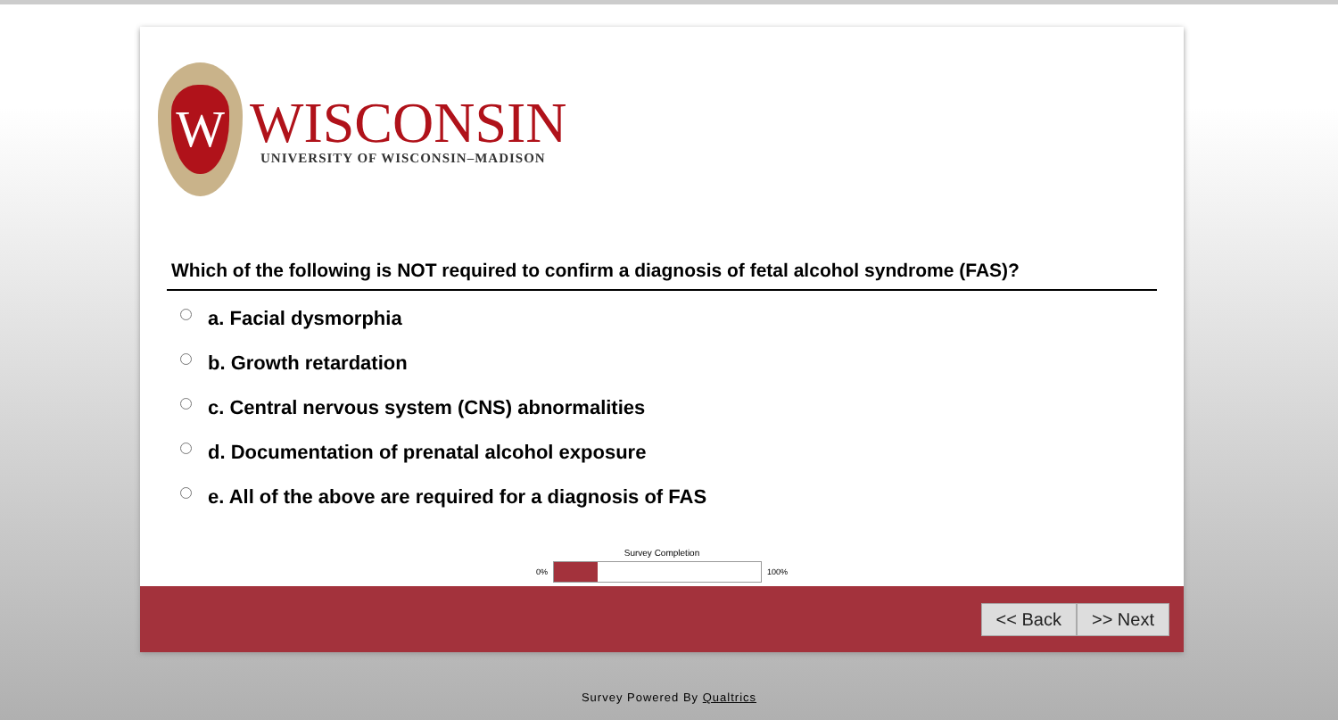W
WISCONSIN
UNIVERSITY OF WISCONSIN–MADISON
Which of the following is NOT required to confirm a diagnosis of fetal alcohol syndrome (FAS)?
a. Facial dysmorphia
b. Growth retardation
c. Central nervous system (CNS) abnormalities
d. Documentation of prenatal alcohol exposure
e. All of the above are required for a diagnosis of FAS
Survey Completion
0% 100%
<< Back >> Next
Survey Powered By Qualtrics